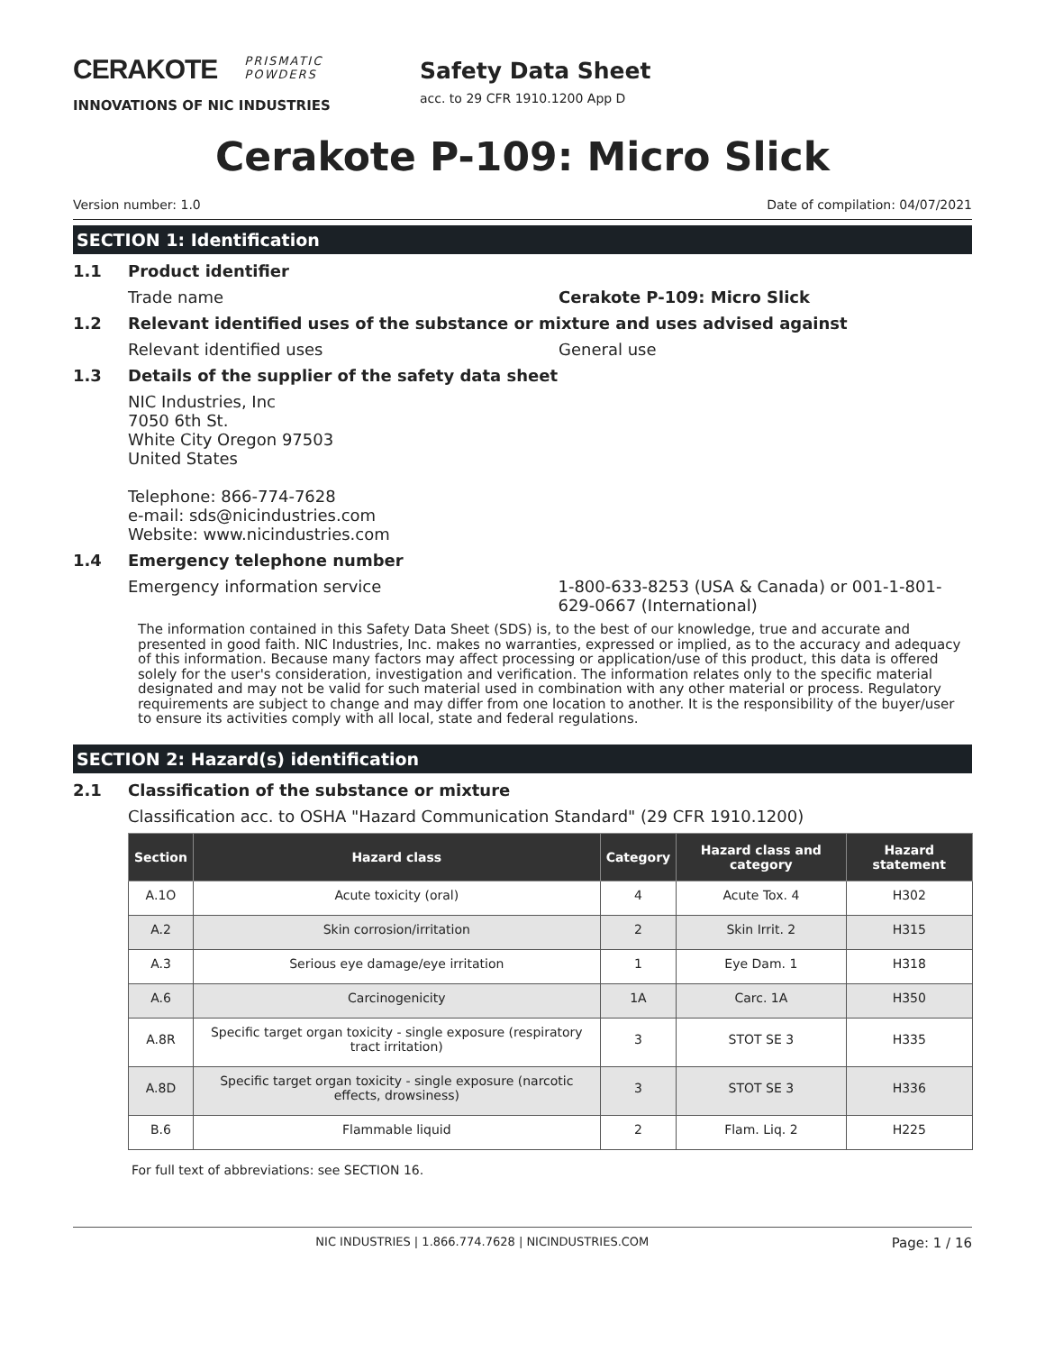CERAKOTE PRISMATIC
POWDERS
INNOVATIONS OF NIC INDUSTRIES
Safety Data Sheet
acc. to 29 CFR 1910.1200 App D
Cerakote P-109: Micro Slick
Version number: 1.0 Date of compilation: 04/07/2021
SECTION 1: Identification
1.1 Product identifier
Trade name Cerakote P-109: Micro Slick
1.2 Relevant identified uses of the substance or mixture and uses advised against
Relevant identified uses General use
1.3 Details of the supplier of the safety data sheet
NIC Industries, Inc
7050 6th St.
White City Oregon 97503
United States
Telephone: 866-774-7628
e-mail: sds@nicindustries.com
Website: www.nicindustries.com
1.4 Emergency telephone number
Emergency information service 1-800-633-8253 (USA & Canada) or 001-1-801-629-0667 (International)
The information contained in this Safety Data Sheet (SDS) is, to the best of our knowledge, true and accurate and presented in good faith. NIC Industries, Inc. makes no warranties, expressed or implied, as to the accuracy and adequacy of this information. Because many factors may affect processing or application/use of this product, this data is offered solely for the user's consideration, investigation and verification. The information relates only to the specific material designated and may not be valid for such material used in combination with any other material or process. Regulatory requirements are subject to change and may differ from one location to another. It is the responsibility of the buyer/user to ensure its activities comply with all local, state and federal regulations.
SECTION 2: Hazard(s) identification
2.1 Classification of the substance or mixture
Classification acc. to OSHA "Hazard Communication Standard" (29 CFR 1910.1200)
| Section | Hazard class | Category | Hazard class and category | Hazard statement |
| --- | --- | --- | --- | --- |
| A.1O | Acute toxicity (oral) | 4 | Acute Tox. 4 | H302 |
| A.2 | Skin corrosion/irritation | 2 | Skin Irrit. 2 | H315 |
| A.3 | Serious eye damage/eye irritation | 1 | Eye Dam. 1 | H318 |
| A.6 | Carcinogenicity | 1A | Carc. 1A | H350 |
| A.8R | Specific target organ toxicity - single exposure (respiratory tract irritation) | 3 | STOT SE 3 | H335 |
| A.8D | Specific target organ toxicity - single exposure (narcotic effects, drowsiness) | 3 | STOT SE 3 | H336 |
| B.6 | Flammable liquid | 2 | Flam. Liq. 2 | H225 |
For full text of abbreviations: see SECTION 16.
NIC INDUSTRIES | 1.866.774.7628 | NICINDUSTRIES.COM Page: 1 / 16